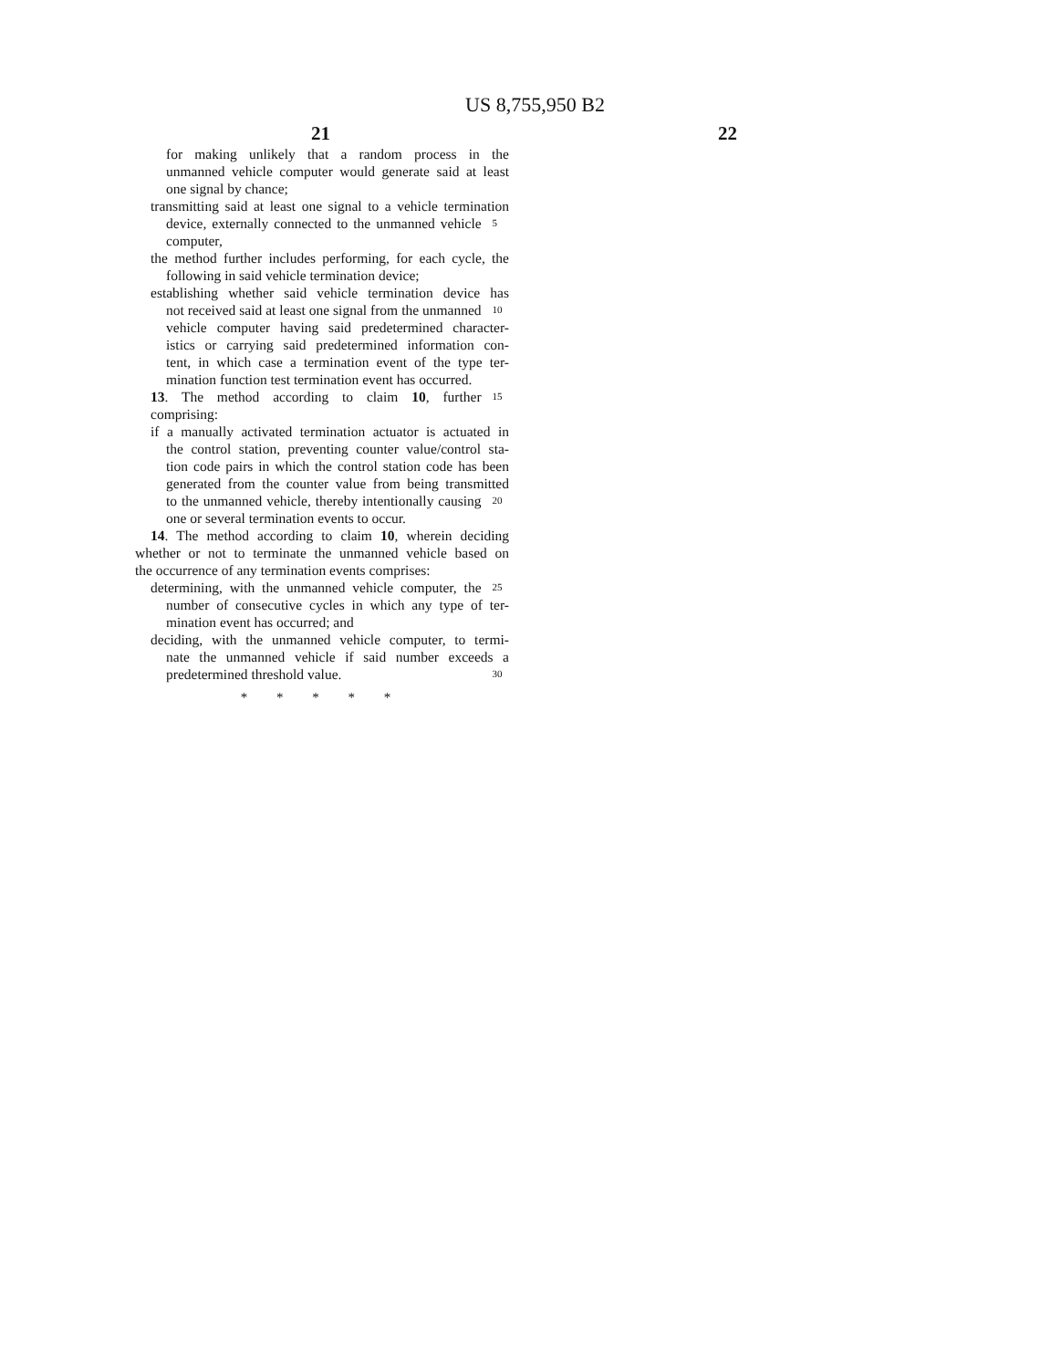US 8,755,950 B2
21 22
for making unlikely that a random process in the
unmanned vehicle computer would generate said at least
one signal by chance;
transmitting said at least one signal to a vehicle termination
device, externally connected to the unmanned vehicle
5
computer,
the method further includes performing, for each cycle, the
following in said vehicle termination device;
establishing whether said vehicle termination device has
not received said at least one signal from the unmanned
10
vehicle computer having said predetermined character-
istics or carrying said predetermined information con-
tent, in which case a termination event of the type ter-
mination function test termination event has occurred.
13. The method according to claim 10, further comprising:
15
if a manually activated termination actuator is actuated in
the control station, preventing counter value/control sta-
tion code pairs in which the control station code has been
generated from the counter value from being transmitted
to the unmanned vehicle, thereby intentionally causing
20
one or several termination events to occur.
14. The method according to claim 10, wherein deciding
whether or not to terminate the unmanned vehicle based on
the occurrence of any termination events comprises:
determining, with the unmanned vehicle computer, the
25
number of consecutive cycles in which any type of ter-
mination event has occurred; and
deciding, with the unmanned vehicle computer, to termi-
nate the unmanned vehicle if said number exceeds a
predetermined threshold value.
30
* * * * *